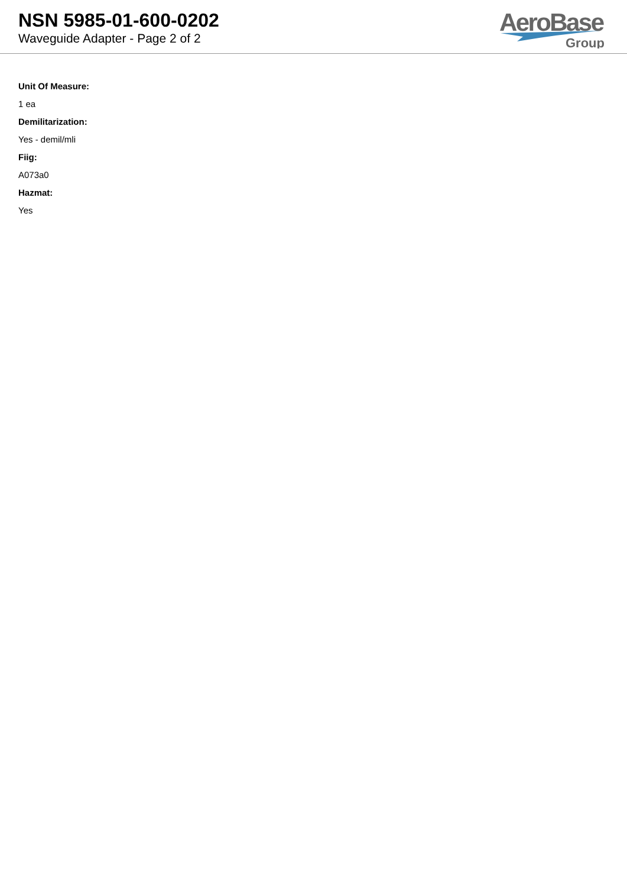NSN 5985-01-600-0202
Waveguide Adapter - Page 2 of 2
AeroBase
Group
Unit Of Measure:
1 ea
Demilitarization:
Yes - demil/mli
Fiig:
A073a0
Hazmat:
Yes